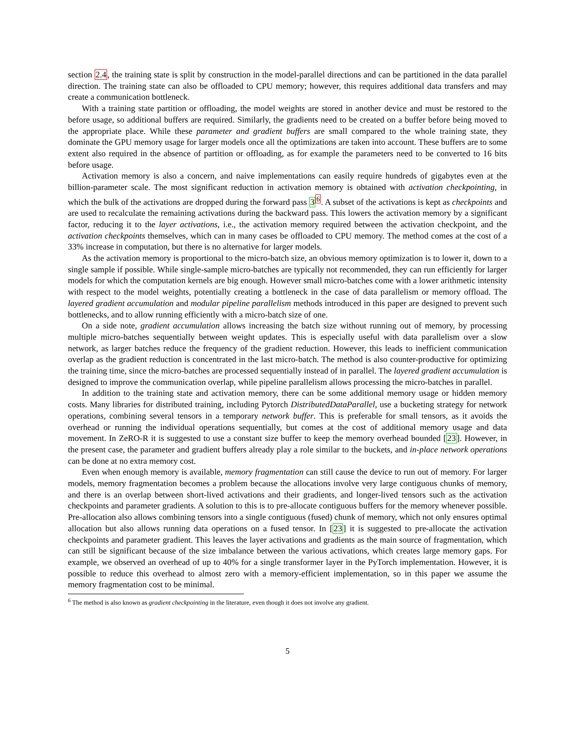section 2.4, the training state is split by construction in the model-parallel directions and can be partitioned in the data parallel direction. The training state can also be offloaded to CPU memory; however, this requires additional data transfers and may create a communication bottleneck.
With a training state partition or offloading, the model weights are stored in another device and must be restored to the before usage, so additional buffers are required. Similarly, the gradients need to be created on a buffer before being moved to the appropriate place. While these parameter and gradient buffers are small compared to the whole training state, they dominate the GPU memory usage for larger models once all the optimizations are taken into account. These buffers are to some extent also required in the absence of partition or offloading, as for example the parameters need to be converted to 16 bits before usage.
Activation memory is also a concern, and naive implementations can easily require hundreds of gigabytes even at the billion-parameter scale. The most significant reduction in activation memory is obtained with activation checkpointing, in which the bulk of the activations are dropped during the forward pass 3<sup>6</sup>. A subset of the activations is kept as checkpoints and are used to recalculate the remaining activations during the backward pass. This lowers the activation memory by a significant factor, reducing it to the layer activations, i.e., the activation memory required between the activation checkpoint, and the activation checkpoints themselves, which can in many cases be offloaded to CPU memory. The method comes at the cost of a 33% increase in computation, but there is no alternative for larger models.
As the activation memory is proportional to the micro-batch size, an obvious memory optimization is to lower it, down to a single sample if possible. While single-sample micro-batches are typically not recommended, they can run efficiently for larger models for which the computation kernels are big enough. However small micro-batches come with a lower arithmetic intensity with respect to the model weights, potentially creating a bottleneck in the case of data parallelism or memory offload. The layered gradient accumulation and modular pipeline parallelism methods introduced in this paper are designed to prevent such bottlenecks, and to allow running efficiently with a micro-batch size of one.
On a side note, gradient accumulation allows increasing the batch size without running out of memory, by processing multiple micro-batches sequentially between weight updates. This is especially useful with data parallelism over a slow network, as larger batches reduce the frequency of the gradient reduction. However, this leads to inefficient communication overlap as the gradient reduction is concentrated in the last micro-batch. The method is also counter-productive for optimizing the training time, since the micro-batches are processed sequentially instead of in parallel. The layered gradient accumulation is designed to improve the communication overlap, while pipeline parallelism allows processing the micro-batches in parallel.
In addition to the training state and activation memory, there can be some additional memory usage or hidden memory costs. Many libraries for distributed training, including Pytorch DistributedDataParallel, use a bucketing strategy for network operations, combining several tensors in a temporary network buffer. This is preferable for small tensors, as it avoids the overhead or running the individual operations sequentially, but comes at the cost of additional memory usage and data movement. In ZeRO-R it is suggested to use a constant size buffer to keep the memory overhead bounded [23]. However, in the present case, the parameter and gradient buffers already play a role similar to the buckets, and in-place network operations can be done at no extra memory cost.
Even when enough memory is available, memory fragmentation can still cause the device to run out of memory. For larger models, memory fragmentation becomes a problem because the allocations involve very large contiguous chunks of memory, and there is an overlap between short-lived activations and their gradients, and longer-lived tensors such as the activation checkpoints and parameter gradients. A solution to this is to pre-allocate contiguous buffers for the memory whenever possible. Pre-allocation also allows combining tensors into a single contiguous (fused) chunk of memory, which not only ensures optimal allocation but also allows running data operations on a fused tensor. In [23] it is suggested to pre-allocate the activation checkpoints and parameter gradient. This leaves the layer activations and gradients as the main source of fragmentation, which can still be significant because of the size imbalance between the various activations, which creates large memory gaps. For example, we observed an overhead of up to 40% for a single transformer layer in the PyTorch implementation. However, it is possible to reduce this overhead to almost zero with a memory-efficient implementation, so in this paper we assume the memory fragmentation cost to be minimal.
<sup>6</sup> The method is also known as gradient checkpointing in the literature, even though it does not involve any gradient.
5